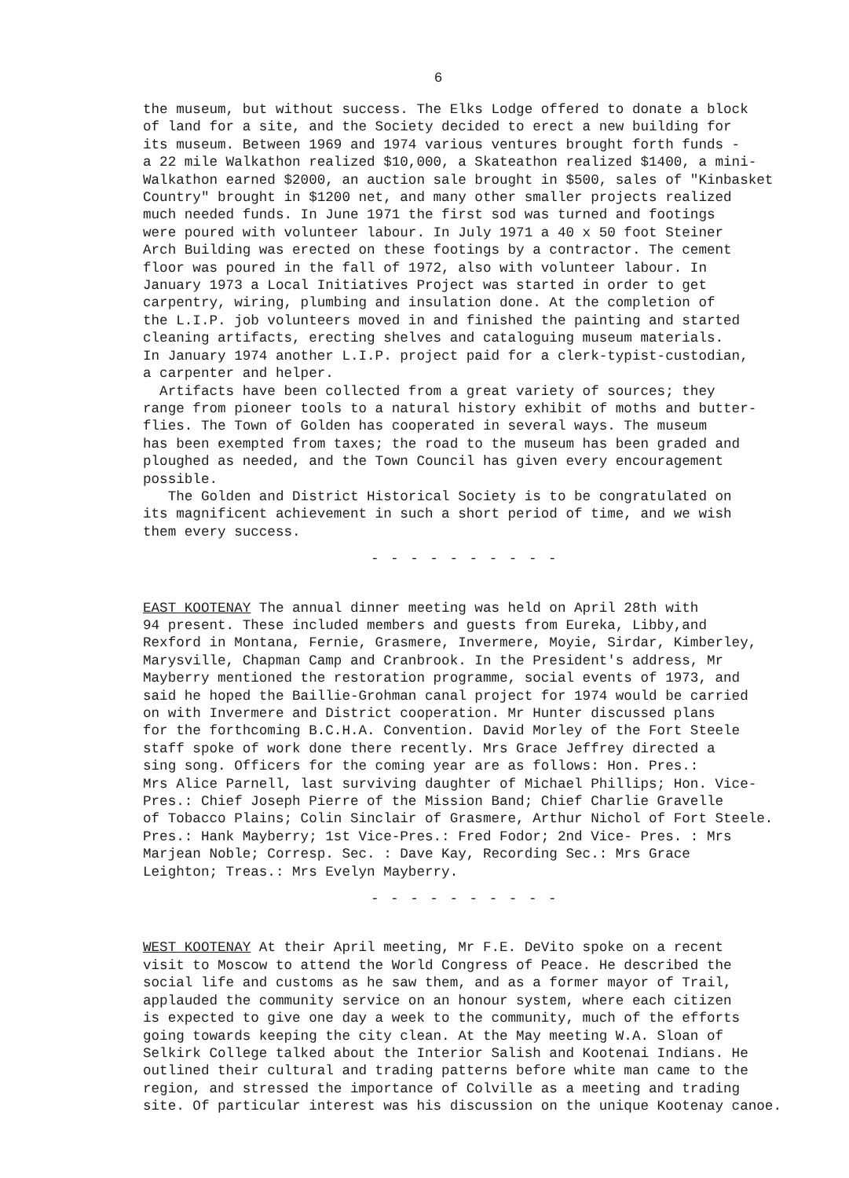6
the museum, but without success. The Elks Lodge offered to donate a block of land for a site, and the Society decided to erect a new building for its museum. Between 1969 and 1974 various ventures brought forth funds - a 22 mile Walkathon realized $10,000, a Skateathon realized $1400, a mini- Walkathon earned $2000, an auction sale brought in $500, sales of "Kinbasket Country" brought in $1200 net, and many other smaller projects realized much needed funds. In June 1971 the first sod was turned and footings were poured with volunteer labour. In July 1971 a 40 x 50 foot Steiner Arch Building was erected on these footings by a contractor. The cement floor was poured in the fall of 1972, also with volunteer labour. In January 1973 a Local Initiatives Project was started in order to get carpentry, wiring, plumbing and insulation done. At the completion of the L.I.P. job volunteers moved in and finished the painting and started cleaning artifacts, erecting shelves and cataloguing museum materials. In January 1974 another L.I.P. project paid for a clerk-typist-custodian, a carpenter and helper.
Artifacts have been collected from a great variety of sources; they range from pioneer tools to a natural history exhibit of moths and butter- flies. The Town of Golden has cooperated in several ways. The museum has been exempted from taxes; the road to the museum has been graded and ploughed as needed, and the Town Council has given every encouragement possible.
The Golden and District Historical Society is to be congratulated on its magnificent achievement in such a short period of time, and we wish them every success.
- - - - - - - - - -
EAST KOOTENAY The annual dinner meeting was held on April 28th with 94 present. These included members and guests from Eureka, Libby,and Rexford in Montana, Fernie, Grasmere, Invermere, Moyie, Sirdar, Kimberley, Marysville, Chapman Camp and Cranbrook. In the President's address, Mr Mayberry mentioned the restoration programme, social events of 1973, and said he hoped the Baillie-Grohman canal project for 1974 would be carried on with Invermere and District cooperation. Mr Hunter discussed plans for the forthcoming B.C.H.A. Convention. David Morley of the Fort Steele staff spoke of work done there recently. Mrs Grace Jeffrey directed a sing song. Officers for the coming year are as follows: Hon. Pres.: Mrs Alice Parnell, last surviving daughter of Michael Phillips; Hon. Vice- Pres.: Chief Joseph Pierre of the Mission Band; Chief Charlie Gravelle of Tobacco Plains; Colin Sinclair of Grasmere, Arthur Nichol of Fort Steele. Pres.: Hank Mayberry; 1st Vice-Pres.: Fred Fodor; 2nd Vice- Pres. : Mrs Marjean Noble; Corresp. Sec. : Dave Kay, Recording Sec.: Mrs Grace Leighton; Treas.: Mrs Evelyn Mayberry.
- - - - - - - - - -
WEST KOOTENAY At their April meeting, Mr F.E. DeVito spoke on a recent visit to Moscow to attend the World Congress of Peace. He described the social life and customs as he saw them, and as a former mayor of Trail, applauded the community service on an honour system, where each citizen is expected to give one day a week to the community, much of the efforts going towards keeping the city clean. At the May meeting W.A. Sloan of Selkirk College talked about the Interior Salish and Kootenai Indians. He outlined their cultural and trading patterns before white man came to the region, and stressed the importance of Colville as a meeting and trading site. Of particular interest was his discussion on the unique Kootenay canoe.